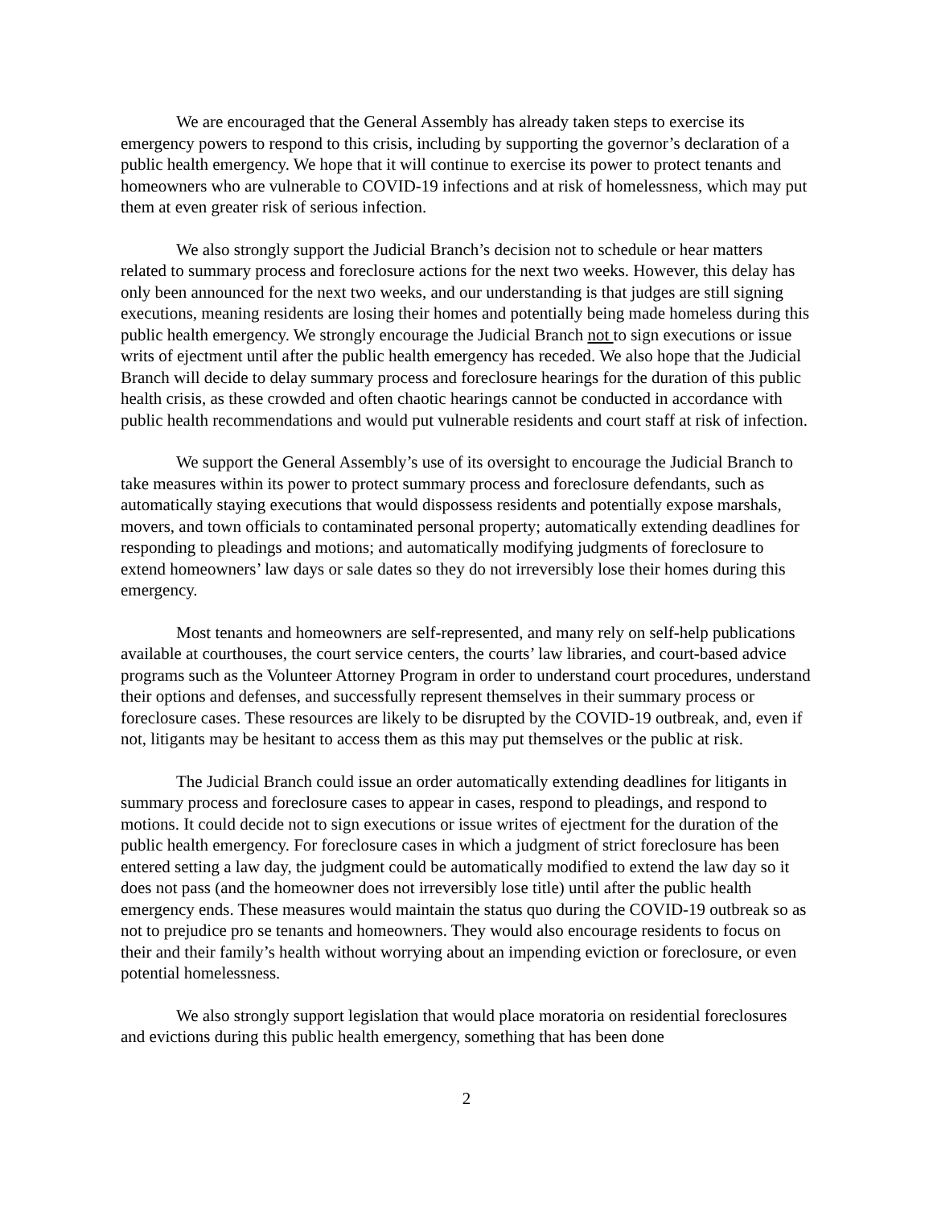We are encouraged that the General Assembly has already taken steps to exercise its emergency powers to respond to this crisis, including by supporting the governor’s declaration of a public health emergency. We hope that it will continue to exercise its power to protect tenants and homeowners who are vulnerable to COVID-19 infections and at risk of homelessness, which may put them at even greater risk of serious infection.
We also strongly support the Judicial Branch’s decision not to schedule or hear matters related to summary process and foreclosure actions for the next two weeks. However, this delay has only been announced for the next two weeks, and our understanding is that judges are still signing executions, meaning residents are losing their homes and potentially being made homeless during this public health emergency. We strongly encourage the Judicial Branch not to sign executions or issue writs of ejectment until after the public health emergency has receded. We also hope that the Judicial Branch will decide to delay summary process and foreclosure hearings for the duration of this public health crisis, as these crowded and often chaotic hearings cannot be conducted in accordance with public health recommendations and would put vulnerable residents and court staff at risk of infection.
We support the General Assembly’s use of its oversight to encourage the Judicial Branch to take measures within its power to protect summary process and foreclosure defendants, such as automatically staying executions that would dispossess residents and potentially expose marshals, movers, and town officials to contaminated personal property; automatically extending deadlines for responding to pleadings and motions; and automatically modifying judgments of foreclosure to extend homeowners’ law days or sale dates so they do not irreversibly lose their homes during this emergency.
Most tenants and homeowners are self-represented, and many rely on self-help publications available at courthouses, the court service centers, the courts’ law libraries, and court-based advice programs such as the Volunteer Attorney Program in order to understand court procedures, understand their options and defenses, and successfully represent themselves in their summary process or foreclosure cases. These resources are likely to be disrupted by the COVID-19 outbreak, and, even if not, litigants may be hesitant to access them as this may put themselves or the public at risk.
The Judicial Branch could issue an order automatically extending deadlines for litigants in summary process and foreclosure cases to appear in cases, respond to pleadings, and respond to motions. It could decide not to sign executions or issue writes of ejectment for the duration of the public health emergency. For foreclosure cases in which a judgment of strict foreclosure has been entered setting a law day, the judgment could be automatically modified to extend the law day so it does not pass (and the homeowner does not irreversibly lose title) until after the public health emergency ends. These measures would maintain the status quo during the COVID-19 outbreak so as not to prejudice pro se tenants and homeowners. They would also encourage residents to focus on their and their family’s health without worrying about an impending eviction or foreclosure, or even potential homelessness.
We also strongly support legislation that would place moratoria on residential foreclosures and evictions during this public health emergency, something that has been done
2